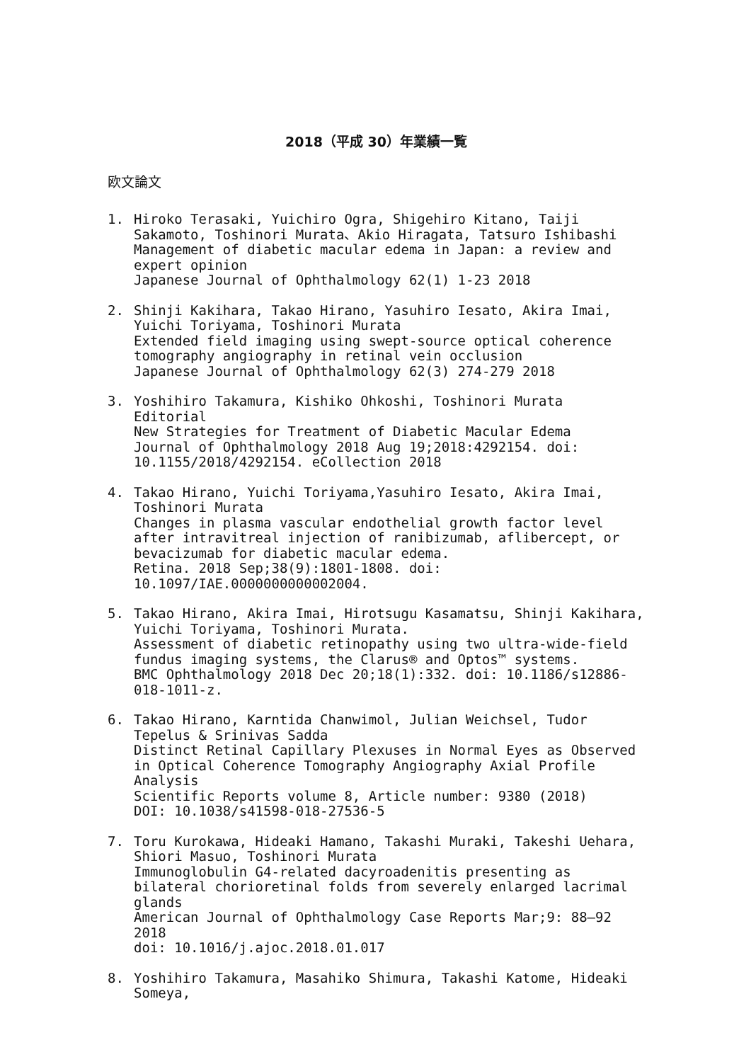2018（平成 30）年業績一覧
欧文論文
1. Hiroko Terasaki, Yuichiro Ogra, Shigehiro Kitano, Taiji Sakamoto, Toshinori Murata、Akio Hiragata, Tatsuro Ishibashi
Management of diabetic macular edema in Japan: a review and expert opinion
Japanese Journal of Ophthalmology 62(1) 1-23 2018
2. Shinji Kakihara, Takao Hirano, Yasuhiro Iesato, Akira Imai, Yuichi Toriyama, Toshinori Murata
Extended field imaging using swept-source optical coherence tomography angiography in retinal vein occlusion
Japanese Journal of Ophthalmology 62(3) 274-279 2018
3. Yoshihiro Takamura, Kishiko Ohkoshi, Toshinori Murata
Editorial
New Strategies for Treatment of Diabetic Macular Edema
Journal of Ophthalmology 2018 Aug 19;2018:4292154. doi: 10.1155/2018/4292154. eCollection 2018
4. Takao Hirano, Yuichi Toriyama,Yasuhiro Iesato, Akira Imai, Toshinori Murata
Changes in plasma vascular endothelial growth factor level after intravitreal injection of ranibizumab, aflibercept, or bevacizumab for diabetic macular edema.
Retina. 2018 Sep;38(9):1801-1808. doi: 10.1097/IAE.0000000000002004.
5. Takao Hirano, Akira Imai, Hirotsugu Kasamatsu, Shinji Kakihara, Yuichi Toriyama, Toshinori Murata.
Assessment of diabetic retinopathy using two ultra-wide-field fundus imaging systems, the Clarus® and Optos™ systems.
BMC Ophthalmology 2018 Dec 20;18(1):332. doi: 10.1186/s12886-018-1011-z.
6. Takao Hirano, Karntida Chanwimol, Julian Weichsel, Tudor Tepelus & Srinivas Sadda
Distinct Retinal Capillary Plexuses in Normal Eyes as Observed in Optical Coherence Tomography Angiography Axial Profile Analysis
Scientific Reports volume 8, Article number: 9380 (2018)
DOI: 10.1038/s41598-018-27536-5
7. Toru Kurokawa, Hideaki Hamano, Takashi Muraki, Takeshi Uehara, Shiori Masuo, Toshinori Murata
Immunoglobulin G4-related dacyroadenitis presenting as bilateral chorioretinal folds from severely enlarged lacrimal glands
American Journal of Ophthalmology Case Reports Mar;9: 88–92 2018
doi: 10.1016/j.ajoc.2018.01.017
8. Yoshihiro Takamura, Masahiko Shimura, Takashi Katome, Hideaki Someya,